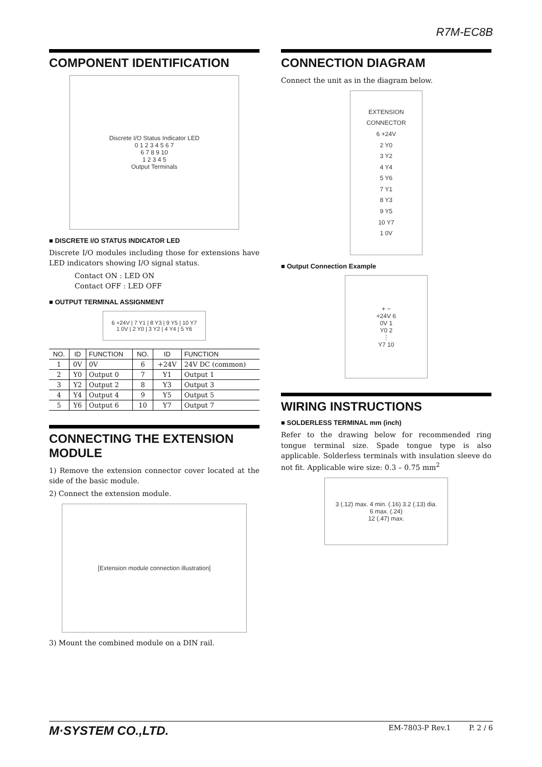R7M-EC8B
COMPONENT IDENTIFICATION
Discrete I/O Status Indicator LED
0 1 2 3 4 5 6 7
6 7 8 9 10
1 2 3 4 5
Output Terminals
■ DISCRETE I/O STATUS INDICATOR LED
Discrete I/O modules including those for extensions have LED indicators showing I/O signal status.
Contact ON : LED ON
Contact OFF : LED OFF
■ OUTPUT TERMINAL ASSIGNMENT
6 +24V | 7 Y1 | 8 Y3 | 9 Y5 | 10 Y7
1 0V | 2 Y0 | 3 Y2 | 4 Y4 | 5 Y6
| NO. | ID | FUNCTION | NO. | ID | FUNCTION |
| --- | --- | --- | --- | --- | --- |
| 1 | 0V | 0V | 6 | +24V | 24V DC (common) |
| 2 | Y0 | Output 0 | 7 | Y1 | Output 1 |
| 3 | Y2 | Output 2 | 8 | Y3 | Output 3 |
| 4 | Y4 | Output 4 | 9 | Y5 | Output 5 |
| 5 | Y6 | Output 6 | 10 | Y7 | Output 7 |
CONNECTING THE EXTENSION MODULE
1) Remove the extension connector cover located at the side of the basic module.
2) Connect the extension module.
[Extension module connection illustration]
3) Mount the combined module on a DIN rail.
CONNECTION DIAGRAM
Connect the unit as in the diagram below.
EXTENSION CONNECTOR
6 +24V
2 Y0
3 Y2
4 Y4
5 Y6
7 Y1
8 Y3
9 Y5
10 Y7
1 0V
■ Output Connection Example
+ −
+24V 6
0V 1
Y0 2
⋮
Y7 10
WIRING INSTRUCTIONS
■ SOLDERLESS TERMINAL mm (inch)
Refer to the drawing below for recommended ring tongue terminal size. Spade tongue type is also applicable. Solderless terminals with insulation sleeve do not fit. Applicable wire size: 0.3 – 0.75 mm<sup>2</sup>
3 (.12) max. 4 min. (.16) 3.2 (.13) dia.
6 max. (.24)
12 (.47) max.
M·SYSTEM CO.,LTD. EM-7803-P Rev.1 P. 2 / 6